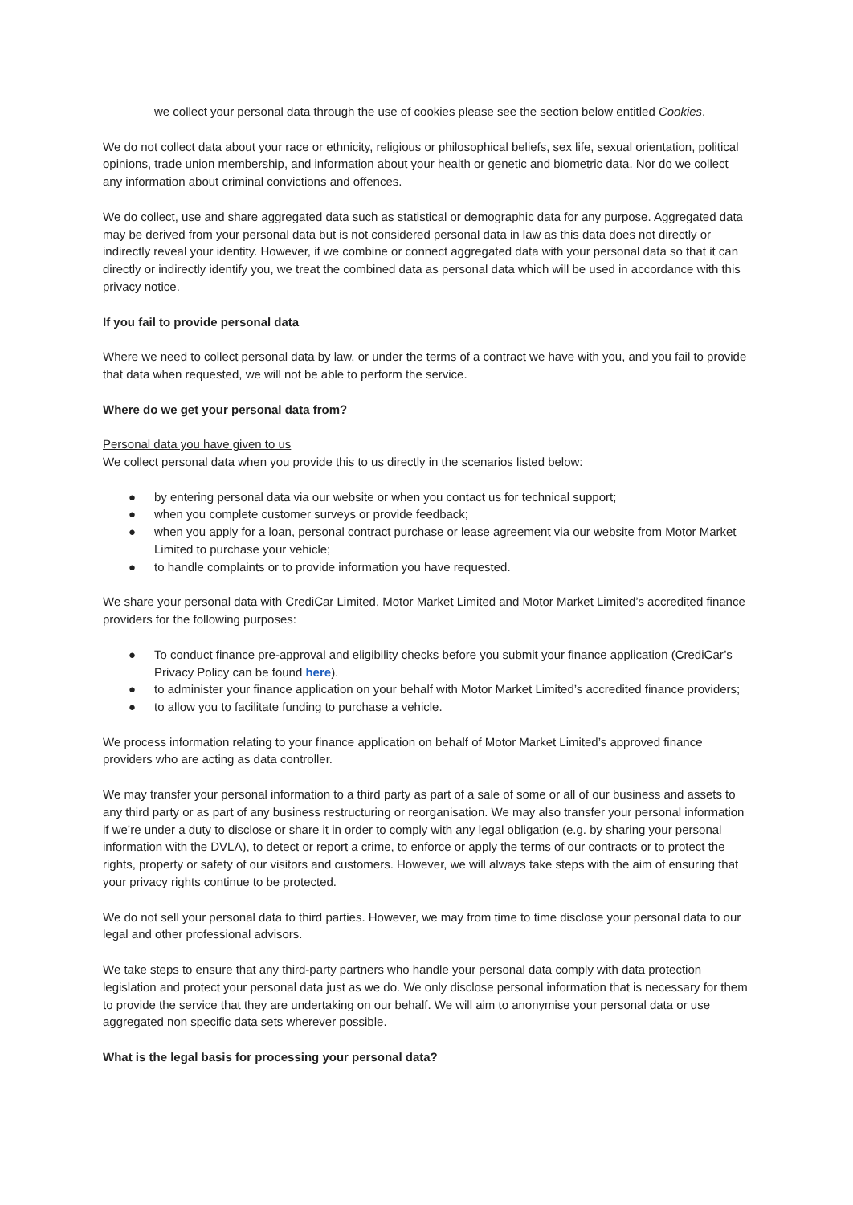we collect your personal data through the use of cookies please see the section below entitled Cookies.
We do not collect data about your race or ethnicity, religious or philosophical beliefs, sex life, sexual orientation, political opinions, trade union membership, and information about your health or genetic and biometric data. Nor do we collect any information about criminal convictions and offences.
We do collect, use and share aggregated data such as statistical or demographic data for any purpose. Aggregated data may be derived from your personal data but is not considered personal data in law as this data does not directly or indirectly reveal your identity. However, if we combine or connect aggregated data with your personal data so that it can directly or indirectly identify you, we treat the combined data as personal data which will be used in accordance with this privacy notice.
If you fail to provide personal data
Where we need to collect personal data by law, or under the terms of a contract we have with you, and you fail to provide that data when requested, we will not be able to perform the service.
Where do we get your personal data from?
Personal data you have given to us
We collect personal data when you provide this to us directly in the scenarios listed below:
● by entering personal data via our website or when you contact us for technical support;
● when you complete customer surveys or provide feedback;
● when you apply for a loan, personal contract purchase or lease agreement via our website from Motor Market Limited to purchase your vehicle;
● to handle complaints or to provide information you have requested.
We share your personal data with CrediCar Limited, Motor Market Limited and Motor Market Limited’s accredited finance providers for the following purposes:
● To conduct finance pre-approval and eligibility checks before you submit your finance application (CrediCar’s Privacy Policy can be found here).
● to administer your finance application on your behalf with Motor Market Limited’s accredited finance providers;
● to allow you to facilitate funding to purchase a vehicle.
We process information relating to your finance application on behalf of Motor Market Limited’s approved finance providers who are acting as data controller.
We may transfer your personal information to a third party as part of a sale of some or all of our business and assets to any third party or as part of any business restructuring or reorganisation. We may also transfer your personal information if we’re under a duty to disclose or share it in order to comply with any legal obligation (e.g. by sharing your personal information with the DVLA), to detect or report a crime, to enforce or apply the terms of our contracts or to protect the rights, property or safety of our visitors and customers. However, we will always take steps with the aim of ensuring that your privacy rights continue to be protected.
We do not sell your personal data to third parties. However, we may from time to time disclose your personal data to our legal and other professional advisors.
We take steps to ensure that any third-party partners who handle your personal data comply with data protection legislation and protect your personal data just as we do. We only disclose personal information that is necessary for them to provide the service that they are undertaking on our behalf. We will aim to anonymise your personal data or use aggregated non specific data sets wherever possible.
What is the legal basis for processing your personal data?